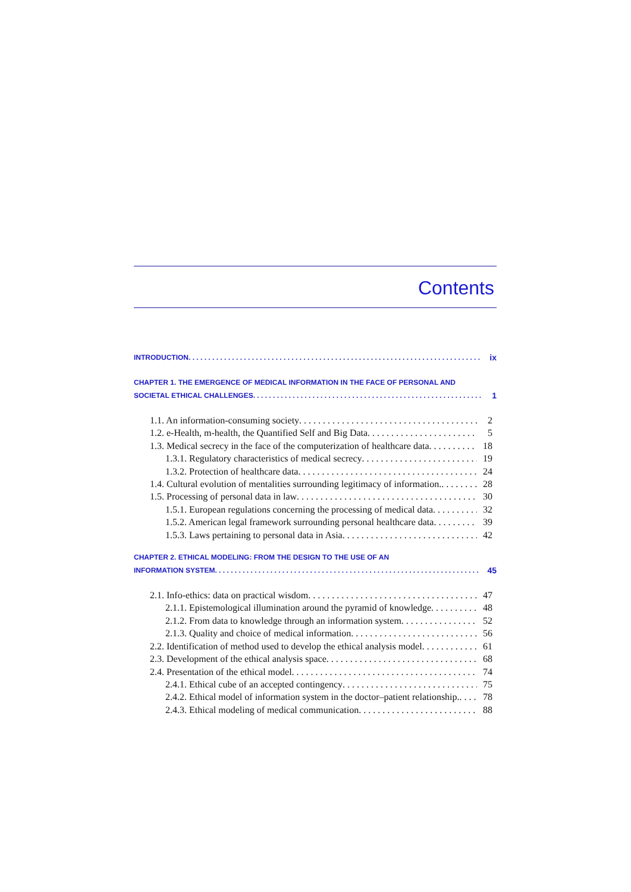Contents
INTRODUCTION ix
CHAPTER 1. THE EMERGENCE OF MEDICAL INFORMATION IN THE FACE OF PERSONAL AND
SOCIETAL ETHICAL CHALLENGES 1
1.1. An information-consuming society 2
1.2. e-Health, m-health, the Quantified Self and Big Data 5
1.3. Medical secrecy in the face of the computerization of healthcare data 18
1.3.1. Regulatory characteristics of medical secrecy 19
1.3.2. Protection of healthcare data 24
1.4. Cultural evolution of mentalities surrounding legitimacy of information. 28
1.5. Processing of personal data in law 30
1.5.1. European regulations concerning the processing of medical data 32
1.5.2. American legal framework surrounding personal healthcare data 39
1.5.3. Laws pertaining to personal data in Asia 42
CHAPTER 2. ETHICAL MODELING: FROM THE DESIGN TO THE USE OF AN
INFORMATION SYSTEM 45
2.1. Info-ethics: data on practical wisdom 47
2.1.1. Epistemological illumination around the pyramid of knowledge 48
2.1.2. From data to knowledge through an information system 52
2.1.3. Quality and choice of medical information 56
2.2. Identification of method used to develop the ethical analysis model 61
2.3. Development of the ethical analysis space 68
2.4. Presentation of the ethical model 74
2.4.1. Ethical cube of an accepted contingency 75
2.4.2. Ethical model of information system in the doctor–patient relationship. 78
2.4.3. Ethical modeling of medical communication 88